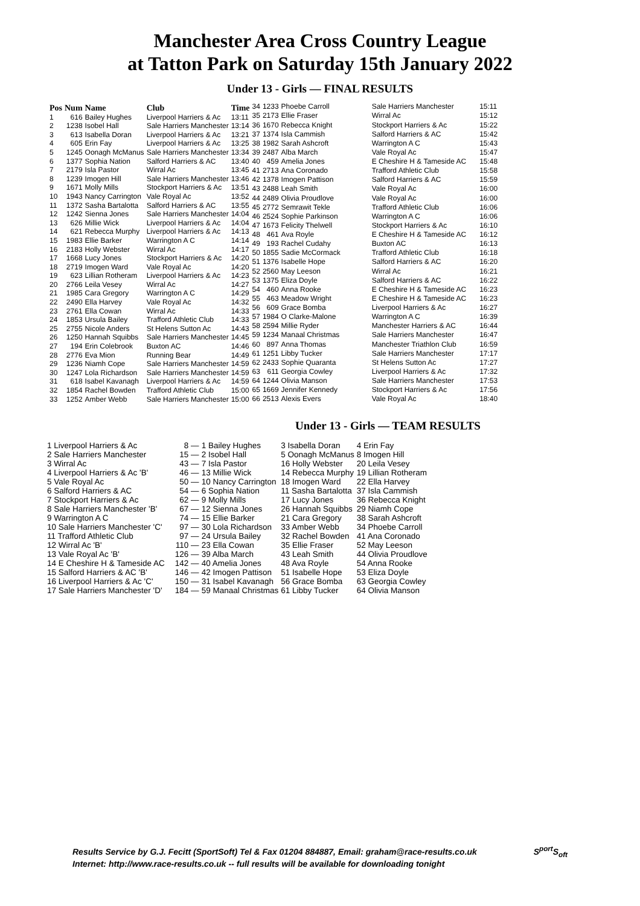Manchester Area Cross Country League
at Tatton Park on Saturday 15th January 2022
Under 13 - Girls — FINAL RESULTS
| Pos | Num | Name | Club | Time |
| --- | --- | --- | --- | --- |
| 1 | 616 | Bailey Hughes | Liverpool Harriers & Ac | 13:11 |
| 2 | 1238 | Isobel Hall | Sale Harriers Manchester | 13:14 |
| 3 | 613 | Isabella Doran | Liverpool Harriers & Ac | 13:21 |
| 4 | 605 | Erin Fay | Liverpool Harriers & Ac | 13:25 |
| 5 | 1245 | Oonagh McManus | Sale Harriers Manchester | 13:34 |
| 6 | 1377 | Sophia Nation | Salford Harriers & AC | 13:40 |
| 7 | 2179 | Isla Pastor | Wirral Ac | 13:45 |
| 8 | 1239 | Imogen Hill | Sale Harriers Manchester | 13:46 |
| 9 | 1671 | Molly Mills | Stockport Harriers & Ac | 13:51 |
| 10 | 1943 | Nancy Carrington | Vale Royal Ac | 13:52 |
| 11 | 1372 | Sasha Bartalotta | Salford Harriers & AC | 13:55 |
| 12 | 1242 | Sienna Jones | Sale Harriers Manchester | 14:04 |
| 13 | 626 | Millie Wick | Liverpool Harriers & Ac | 14:04 |
| 14 | 621 | Rebecca Murphy | Liverpool Harriers & Ac | 14:13 |
| 15 | 1983 | Ellie Barker | Warrington A C | 14:14 |
| 16 | 2183 | Holly Webster | Wirral Ac | 14:17 |
| 17 | 1668 | Lucy Jones | Stockport Harriers & Ac | 14:20 |
| 18 | 2719 | Imogen Ward | Vale Royal Ac | 14:20 |
| 19 | 623 | Lillian Rotheram | Liverpool Harriers & Ac | 14:23 |
| 20 | 2766 | Leila Vesey | Wirral Ac | 14:27 |
| 21 | 1985 | Cara Gregory | Warrington A C | 14:29 |
| 22 | 2490 | Ella Harvey | Vale Royal Ac | 14:32 |
| 23 | 2761 | Ella Cowan | Wirral Ac | 14:33 |
| 24 | 1853 | Ursula Bailey | Trafford Athletic Club | 14:33 |
| 25 | 2755 | Nicole Anders | St Helens Sutton Ac | 14:43 |
| 26 | 1250 | Hannah Squibbs | Sale Harriers Manchester | 14:45 |
| 27 | 194 | Erin Colebrook | Buxton AC | 14:46 |
| 28 | 2776 | Eva Mion | Running Bear | 14:49 |
| 29 | 1236 | Niamh Cope | Sale Harriers Manchester | 14:59 |
| 30 | 1247 | Lola Richardson | Sale Harriers Manchester | 14:59 |
| 31 | 618 | Isabel Kavanagh | Liverpool Harriers & Ac | 14:59 |
| 32 | 1854 | Rachel Bowden | Trafford Athletic Club | 15:00 |
| 33 | 1252 | Amber Webb | Sale Harriers Manchester | 15:00 |
| 34 | 1233 | Phoebe Carroll | Sale Harriers Manchester | 15:11 |
| 35 | 2173 | Ellie Fraser | Wirral Ac | 15:12 |
| 36 | 1670 | Rebecca Knight | Stockport Harriers & Ac | 15:22 |
| 37 | 1374 | Isla Cammish | Salford Harriers & AC | 15:42 |
| 38 | 1982 | Sarah Ashcroft | Warrington A C | 15:43 |
| 39 | 2487 | Alba March | Vale Royal Ac | 15:47 |
| 40 | 459 | Amelia Jones | E Cheshire H & Tameside AC | 15:48 |
| 41 | 2713 | Ana Coronado | Trafford Athletic Club | 15:58 |
| 42 | 1378 | Imogen Pattison | Salford Harriers & AC | 15:59 |
| 43 | 2488 | Leah Smith | Vale Royal Ac | 16:00 |
| 44 | 2489 | Olivia Proudlove | Vale Royal Ac | 16:00 |
| 45 | 2772 | Semrawit Tekle | Trafford Athletic Club | 16:06 |
| 46 | 2524 | Sophie Parkinson | Warrington A C | 16:06 |
| 47 | 1673 | Felicity Thelwell | Stockport Harriers & Ac | 16:10 |
| 48 | 461 | Ava Royle | E Cheshire H & Tameside AC | 16:12 |
| 49 | 193 | Rachel Cudahy | Buxton AC | 16:13 |
| 50 | 1855 | Sadie McCormack | Trafford Athletic Club | 16:18 |
| 51 | 1376 | Isabelle Hope | Salford Harriers & AC | 16:20 |
| 52 | 2560 | May Leeson | Wirral Ac | 16:21 |
| 53 | 1375 | Eliza Doyle | Salford Harriers & AC | 16:22 |
| 54 | 460 | Anna Rooke | E Cheshire H & Tameside AC | 16:23 |
| 55 | 463 | Meadow Wright | E Cheshire H & Tameside AC | 16:23 |
| 56 | 609 | Grace Bomba | Liverpool Harriers & Ac | 16:27 |
| 57 | 1984 | O Clarke-Malone | Warrington A C | 16:39 |
| 58 | 2594 | Millie Ryder | Manchester Harriers & AC | 16:44 |
| 59 | 1234 | Manaal Christmas | Sale Harriers Manchester | 16:47 |
| 60 | 897 | Anna Thomas | Manchester Triathlon Club | 16:59 |
| 61 | 1251 | Libby Tucker | Sale Harriers Manchester | 17:17 |
| 62 | 2433 | Sophie Quaranta | St Helens Sutton Ac | 17:27 |
| 63 | 611 | Georgia Cowley | Liverpool Harriers & Ac | 17:32 |
| 64 | 1244 | Olivia Manson | Sale Harriers Manchester | 17:53 |
| 65 | 1669 | Jennifer Kennedy | Stockport Harriers & Ac | 17:56 |
| 66 | 2513 | Alexis Evers | Vale Royal Ac | 18:40 |
Under 13 - Girls — TEAM RESULTS
| 1 Liverpool Harriers & Ac | 8 — | 1 Bailey Hughes | 3 Isabella Doran | 4 Erin Fay |
| 2 Sale Harriers Manchester | 15 — | 2 Isobel Hall | 5 Oonagh McManus | 8 Imogen Hill |
| 3 Wirral Ac | 43 — | 7 Isla Pastor | 16 Holly Webster | 20 Leila Vesey |
| 4 Liverpool Harriers & Ac 'B' | 46 — | 13 Millie Wick | 14 Rebecca Murphy | 19 Lillian Rotheram |
| 5 Vale Royal Ac | 50 — | 10 Nancy Carrington | 18 Imogen Ward | 22 Ella Harvey |
| 6 Salford Harriers & AC | 54 — | 6 Sophia Nation | 11 Sasha Bartalotta | 37 Isla Cammish |
| 7 Stockport Harriers & Ac | 62 — | 9 Molly Mills | 17 Lucy Jones | 36 Rebecca Knight |
| 8 Sale Harriers Manchester 'B' | 67 — | 12 Sienna Jones | 26 Hannah Squibbs | 29 Niamh Cope |
| 9 Warrington A C | 74 — | 15 Ellie Barker | 21 Cara Gregory | 38 Sarah Ashcroft |
| 10 Sale Harriers Manchester 'C' | 97 — | 30 Lola Richardson | 33 Amber Webb | 34 Phoebe Carroll |
| 11 Trafford Athletic Club | 97 — | 24 Ursula Bailey | 32 Rachel Bowden | 41 Ana Coronado |
| 12 Wirral Ac 'B' | 110 — | 23 Ella Cowan | 35 Ellie Fraser | 52 May Leeson |
| 13 Vale Royal Ac 'B' | 126 — | 39 Alba March | 43 Leah Smith | 44 Olivia Proudlove |
| 14 E Cheshire H & Tameside AC | 142 — | 40 Amelia Jones | 48 Ava Royle | 54 Anna Rooke |
| 15 Salford Harriers & AC 'B' | 146 — | 42 Imogen Pattison | 51 Isabelle Hope | 53 Eliza Doyle |
| 16 Liverpool Harriers & Ac 'C' | 150 — | 31 Isabel Kavanagh | 56 Grace Bomba | 63 Georgia Cowley |
| 17 Sale Harriers Manchester 'D' | 184 — | 59 Manaal Christmas | 61 Libby Tucker | 64 Olivia Manson |
Results Service by G.J. Fecitt (SportSoft) Tel & Fax 01204 884887, Email: graham@race-results.co.uk S<sup>port</sup>S<sub>oft</sub>
Internet: http://www.race-results.co.uk -- full results will be available for downloading tonight